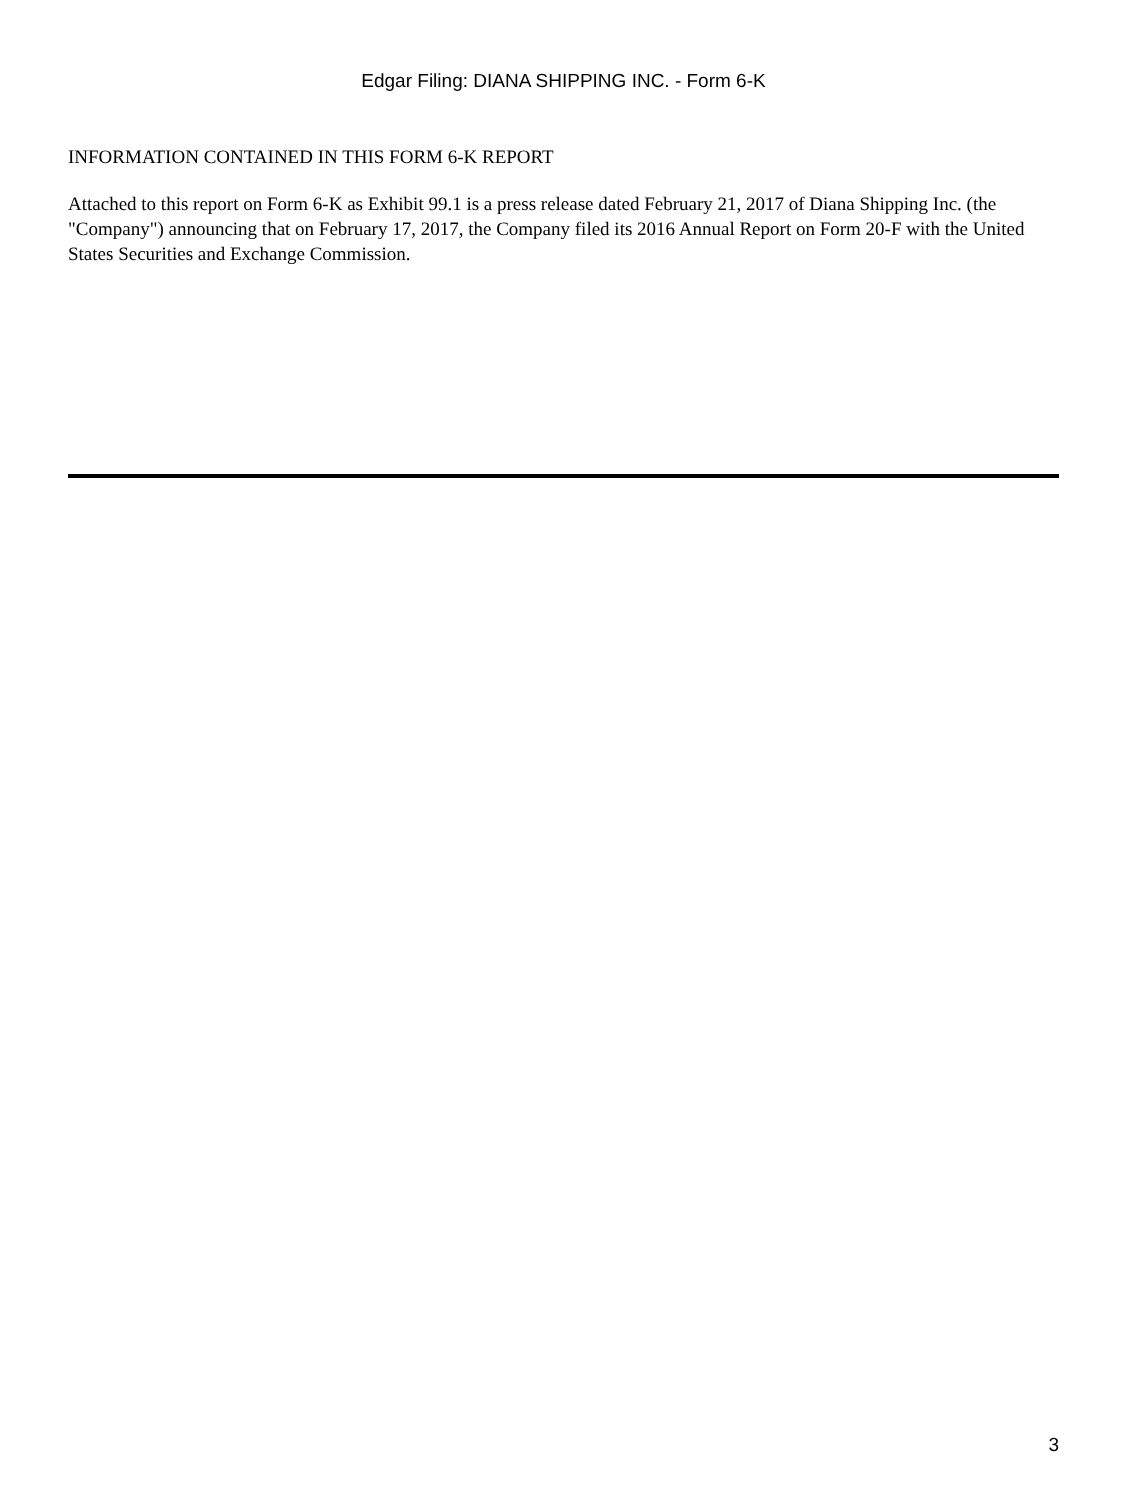Edgar Filing: DIANA SHIPPING INC. - Form 6-K
INFORMATION CONTAINED IN THIS FORM 6-K REPORT
Attached to this report on Form 6-K as Exhibit 99.1 is a press release dated February 21, 2017 of Diana Shipping Inc. (the "Company") announcing that on February 17, 2017, the Company filed its 2016 Annual Report on Form 20-F with the United States Securities and Exchange Commission.
3